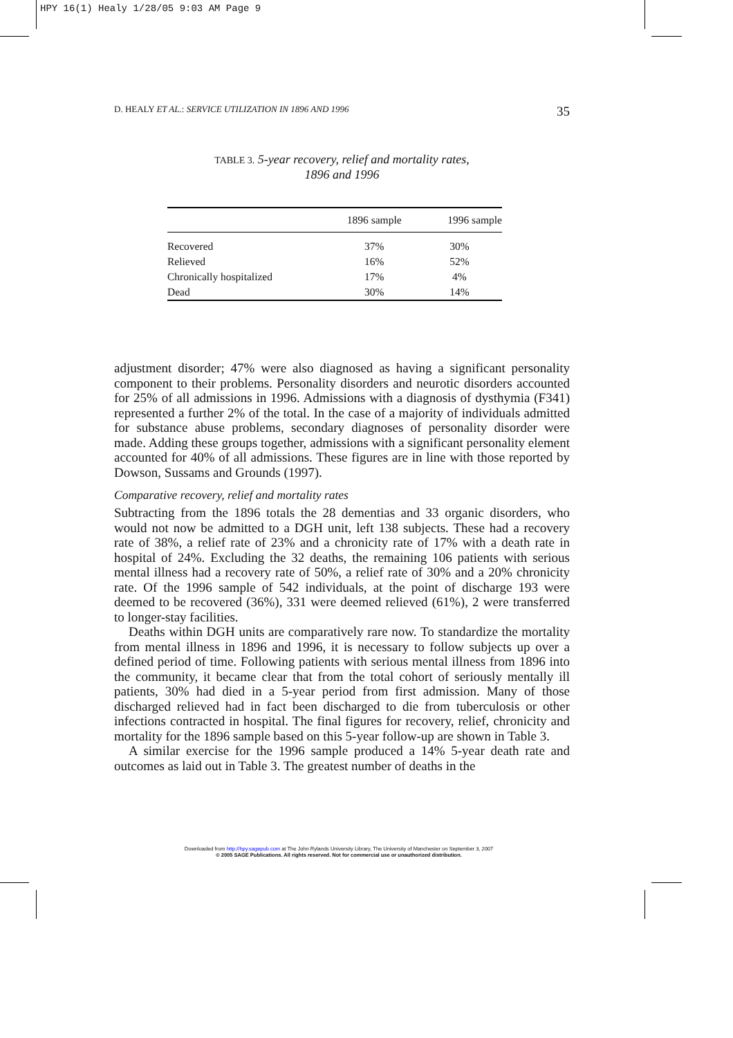HPY 16(1) Healy 1/28/05 9:03 AM Page 9
D. HEALY ET AL.: SERVICE UTILIZATION IN 1896 AND 1996 35
TABLE 3. 5-year recovery, relief and mortality rates,
1896 and 1996
| | 1896 sample | 1996 sample |
| --- | --- | --- |
| Recovered | 37% | 30% |
| Relieved | 16% | 52% |
| Chronically hospitalized | 17% | 4% |
| Dead | 30% | 14% |
adjustment disorder; 47% were also diagnosed as having a significant personality component to their problems. Personality disorders and neurotic disorders accounted for 25% of all admissions in 1996. Admissions with a diagnosis of dysthymia (F341) represented a further 2% of the total. In the case of a majority of individuals admitted for substance abuse problems, secondary diagnoses of personality disorder were made. Adding these groups together, admissions with a significant personality element accounted for 40% of all admissions. These figures are in line with those reported by Dowson, Sussams and Grounds (1997).
Comparative recovery, relief and mortality rates
Subtracting from the 1896 totals the 28 dementias and 33 organic disorders, who would not now be admitted to a DGH unit, left 138 subjects. These had a recovery rate of 38%, a relief rate of 23% and a chronicity rate of 17% with a death rate in hospital of 24%. Excluding the 32 deaths, the remaining 106 patients with serious mental illness had a recovery rate of 50%, a relief rate of 30% and a 20% chronicity rate. Of the 1996 sample of 542 individuals, at the point of discharge 193 were deemed to be recovered (36%), 331 were deemed relieved (61%), 2 were transferred to longer-stay facilities.
Deaths within DGH units are comparatively rare now. To standardize the mortality from mental illness in 1896 and 1996, it is necessary to follow subjects up over a defined period of time. Following patients with serious mental illness from 1896 into the community, it became clear that from the total cohort of seriously mentally ill patients, 30% had died in a 5-year period from first admission. Many of those discharged relieved had in fact been discharged to die from tuberculosis or other infections contracted in hospital. The final figures for recovery, relief, chronicity and mortality for the 1896 sample based on this 5-year follow-up are shown in Table 3.
A similar exercise for the 1996 sample produced a 14% 5-year death rate and outcomes as laid out in Table 3. The greatest number of deaths in the
Downloaded from http://hpy.sagepub.com at The John Rylands University Library, The University of Manchester on September 3, 2007
© 2005 SAGE Publications. All rights reserved. Not for commercial use or unauthorized distribution.